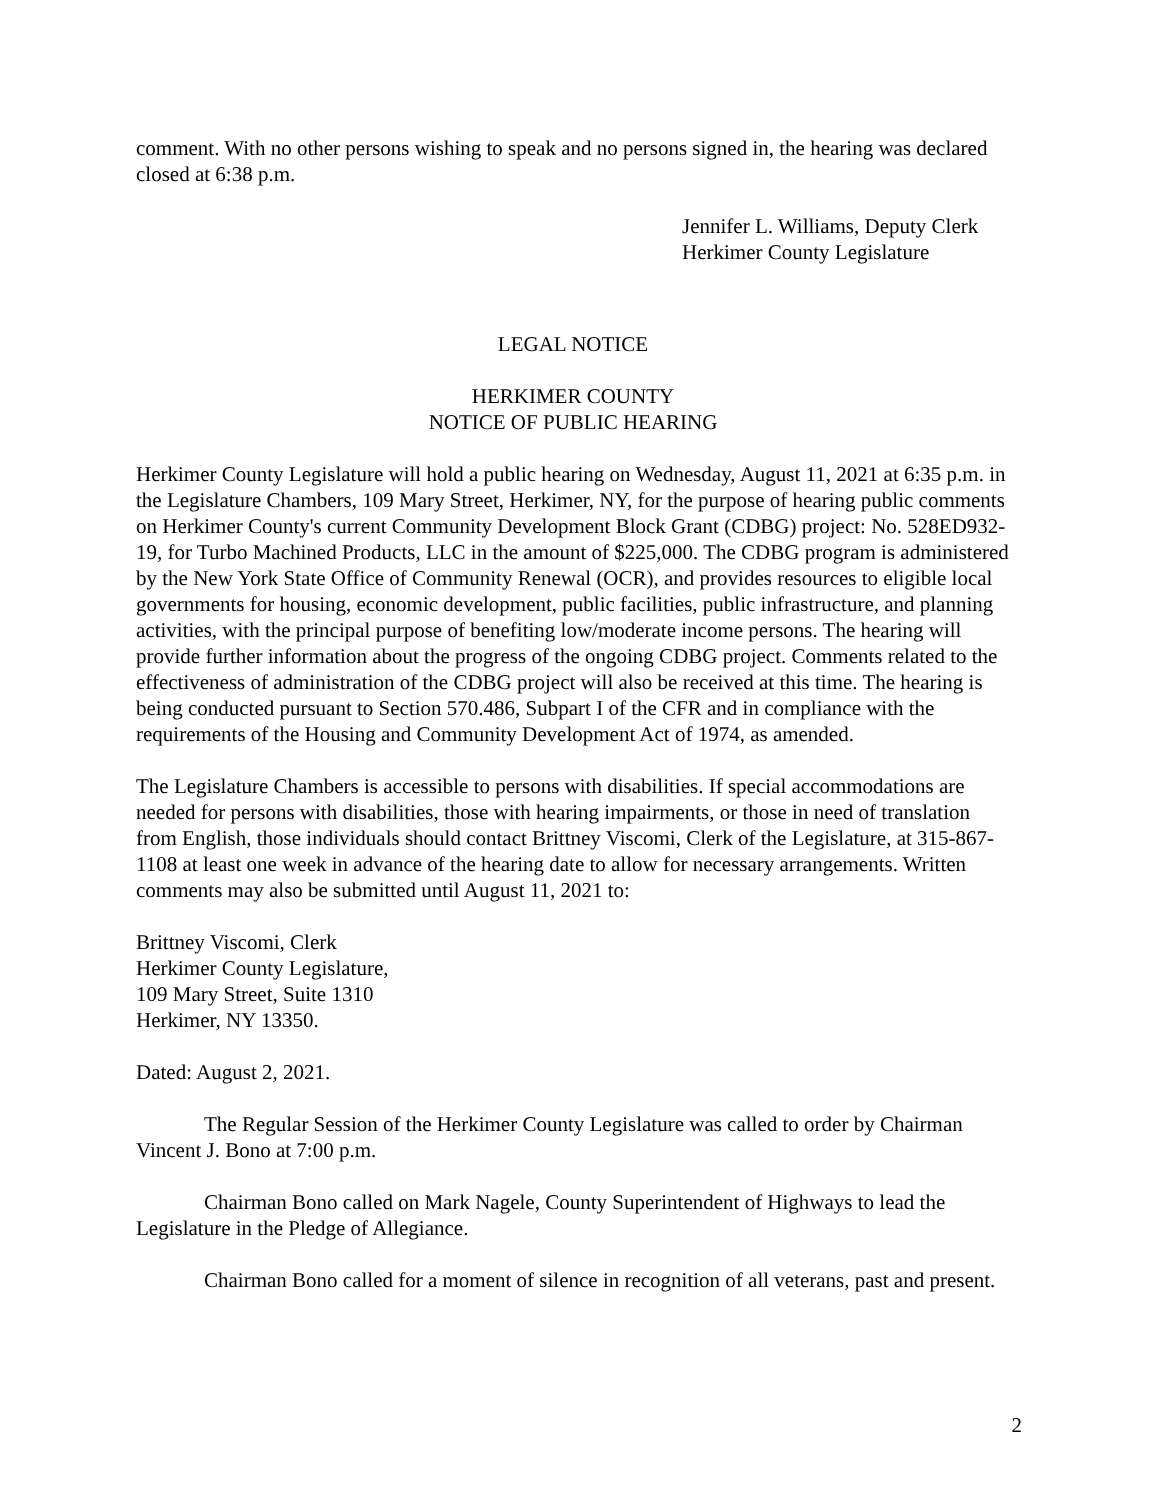comment. With no other persons wishing to speak and no persons signed in, the hearing was declared closed at 6:38 p.m.
Jennifer L. Williams, Deputy Clerk
Herkimer County Legislature
LEGAL NOTICE
HERKIMER COUNTY
NOTICE OF PUBLIC HEARING
Herkimer County Legislature will hold a public hearing on Wednesday, August 11, 2021 at 6:35 p.m. in the Legislature Chambers, 109 Mary Street, Herkimer, NY, for the purpose of hearing public comments on Herkimer County's current Community Development Block Grant (CDBG) project: No. 528ED932-19, for Turbo Machined Products, LLC in the amount of $225,000. The CDBG program is administered by the New York State Office of Community Renewal (OCR), and provides resources to eligible local governments for housing, economic development, public facilities, public infrastructure, and planning activities, with the principal purpose of benefiting low/moderate income persons. The hearing will provide further information about the progress of the ongoing CDBG project. Comments related to the effectiveness of administration of the CDBG project will also be received at this time. The hearing is being conducted pursuant to Section 570.486, Subpart I of the CFR and in compliance with the requirements of the Housing and Community Development Act of 1974, as amended.
The Legislature Chambers is accessible to persons with disabilities. If special accommodations are needed for persons with disabilities, those with hearing impairments, or those in need of translation from English, those individuals should contact Brittney Viscomi, Clerk of the Legislature, at 315-867-1108 at least one week in advance of the hearing date to allow for necessary arrangements. Written comments may also be submitted until August 11, 2021 to:
Brittney Viscomi, Clerk
Herkimer County Legislature,
109 Mary Street, Suite 1310
Herkimer, NY 13350.
Dated: August 2, 2021.
The Regular Session of the Herkimer County Legislature was called to order by Chairman Vincent J. Bono at 7:00 p.m.
Chairman Bono called on Mark Nagele, County Superintendent of Highways to lead the Legislature in the Pledge of Allegiance.
Chairman Bono called for a moment of silence in recognition of all veterans, past and present.
2